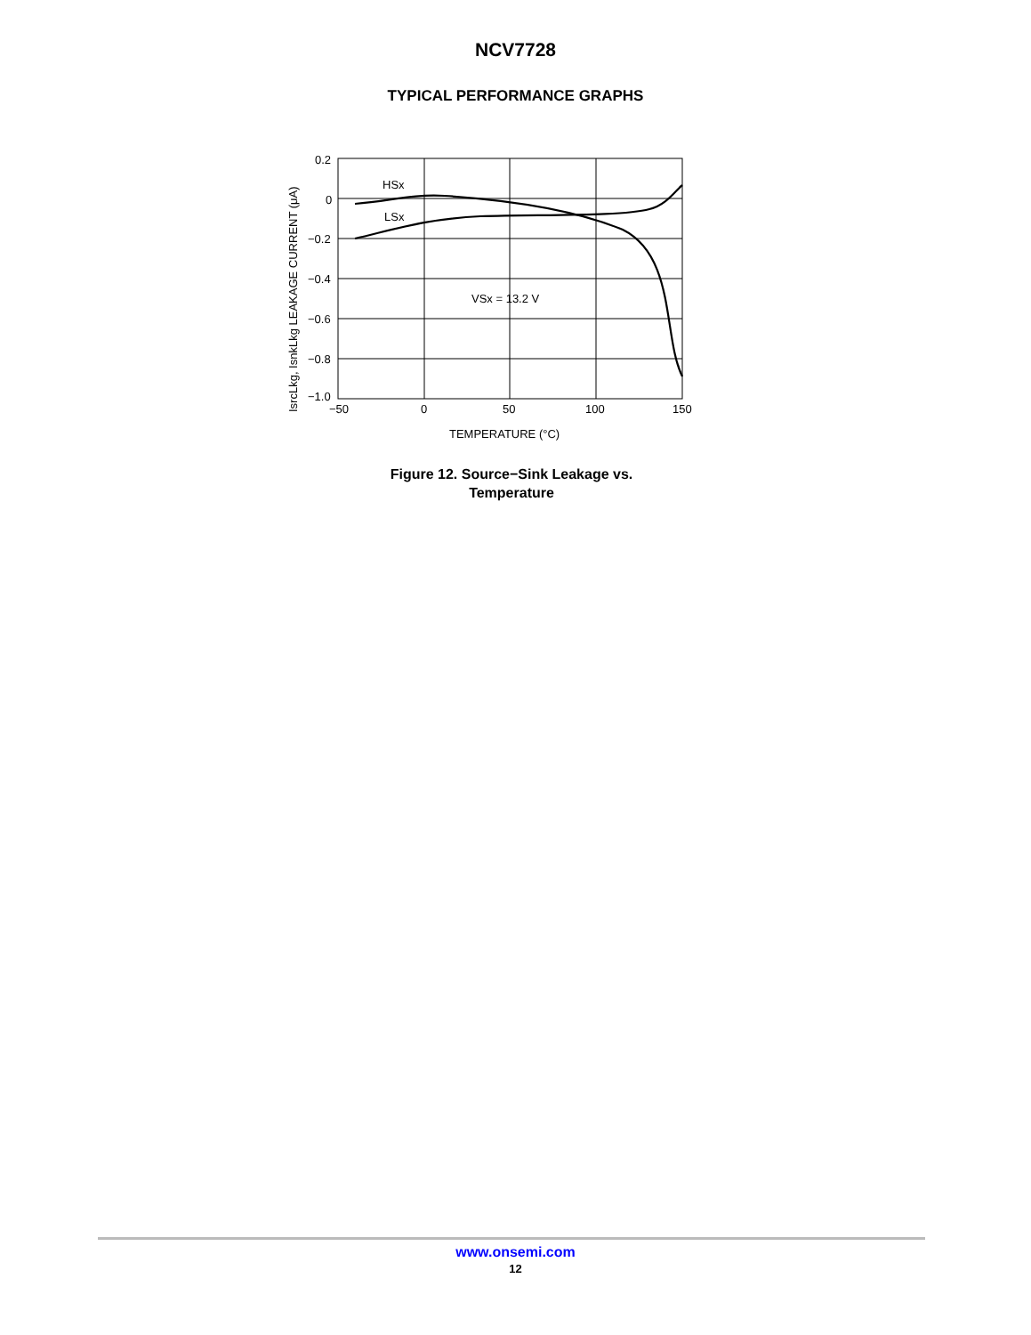NCV7728
TYPICAL PERFORMANCE GRAPHS
HSx
LSx
VSx = 13.2 V
0.2
0
−0.2
−0.4
−0.6
−0.8
−1.0
−50
0
50
100
150
TEMPERATURE (°C)
IsrcLkg, IsnkLkg LEAKAGE CURRENT (μA)
Figure 12. Source−Sink Leakage vs.
Temperature
www.onsemi.com
12